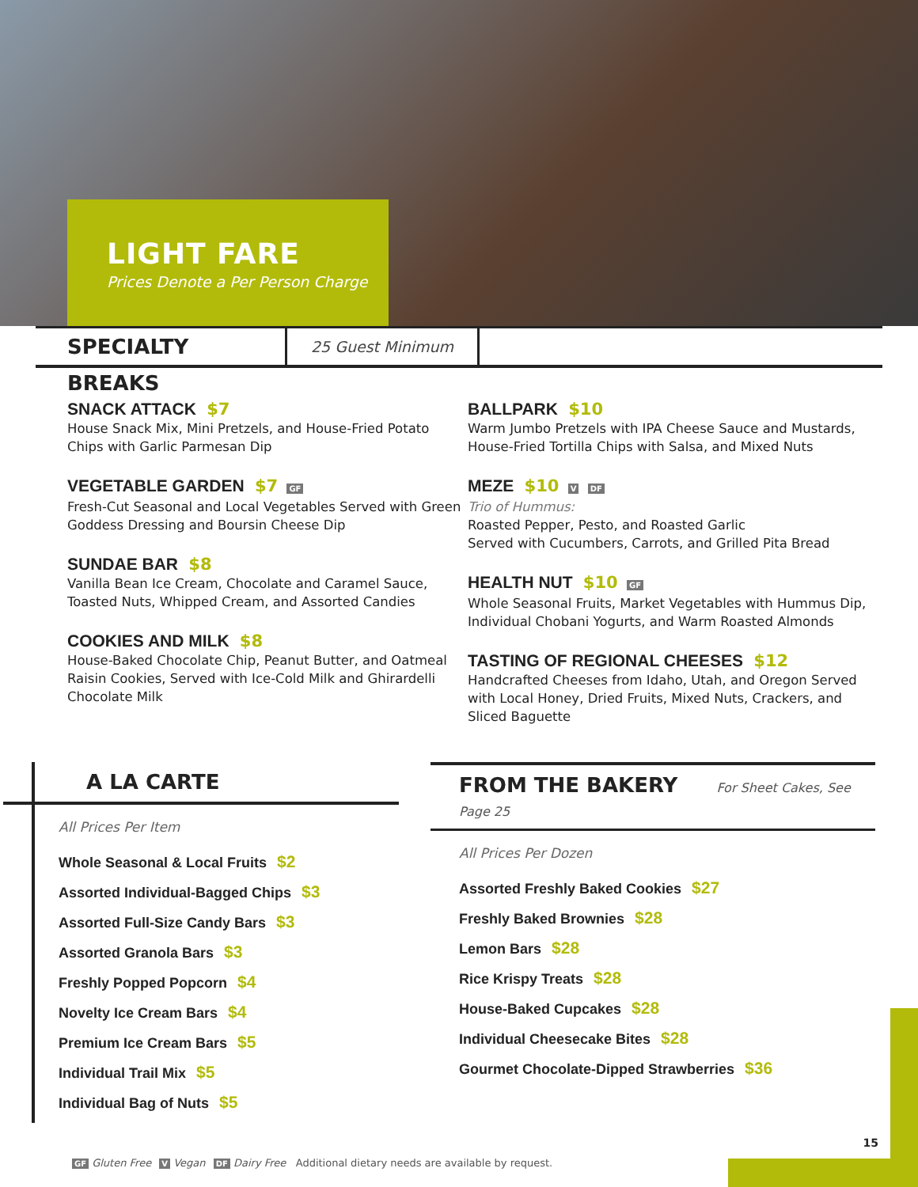LIGHT FARE
Prices Denote a Per Person Charge
SPECIALTY BREAKS
25 Guest Minimum
SNACK ATTACK $7
House Snack Mix, Mini Pretzels, and House-Fried Potato Chips with Garlic Parmesan Dip
VEGETABLE GARDEN $7 GF
Fresh-Cut Seasonal and Local Vegetables Served with Green Goddess Dressing and Boursin Cheese Dip
SUNDAE BAR $8
Vanilla Bean Ice Cream, Chocolate and Caramel Sauce, Toasted Nuts, Whipped Cream, and Assorted Candies
COOKIES AND MILK $8
House-Baked Chocolate Chip, Peanut Butter, and Oatmeal Raisin Cookies, Served with Ice-Cold Milk and Ghirardelli Chocolate Milk
BALLPARK $10
Warm Jumbo Pretzels with IPA Cheese Sauce and Mustards, House-Fried Tortilla Chips with Salsa, and Mixed Nuts
MEZE $10 V DF
Trio of Hummus:
Roasted Pepper, Pesto, and Roasted Garlic
Served with Cucumbers, Carrots, and Grilled Pita Bread
HEALTH NUT $10 GF
Whole Seasonal Fruits, Market Vegetables with Hummus Dip, Individual Chobani Yogurts, and Warm Roasted Almonds
TASTING OF REGIONAL CHEESES $12
Handcrafted Cheeses from Idaho, Utah, and Oregon Served with Local Honey, Dried Fruits, Mixed Nuts, Crackers, and Sliced Baguette
A LA CARTE
All Prices Per Item
Whole Seasonal & Local Fruits $2
Assorted Individual-Bagged Chips $3
Assorted Full-Size Candy Bars $3
Assorted Granola Bars $3
Freshly Popped Popcorn $4
Novelty Ice Cream Bars $4
Premium Ice Cream Bars $5
Individual Trail Mix $5
Individual Bag of Nuts $5
FROM THE BAKERY For Sheet Cakes, See Page 25
All Prices Per Dozen
Assorted Freshly Baked Cookies $27
Freshly Baked Brownies $28
Lemon Bars $28
Rice Krispy Treats $28
House-Baked Cupcakes $28
Individual Cheesecake Bites $28
Gourmet Chocolate-Dipped Strawberries $36
15
GF Gluten Free V Vegan DF Dairy Free Additional dietary needs are available by request.